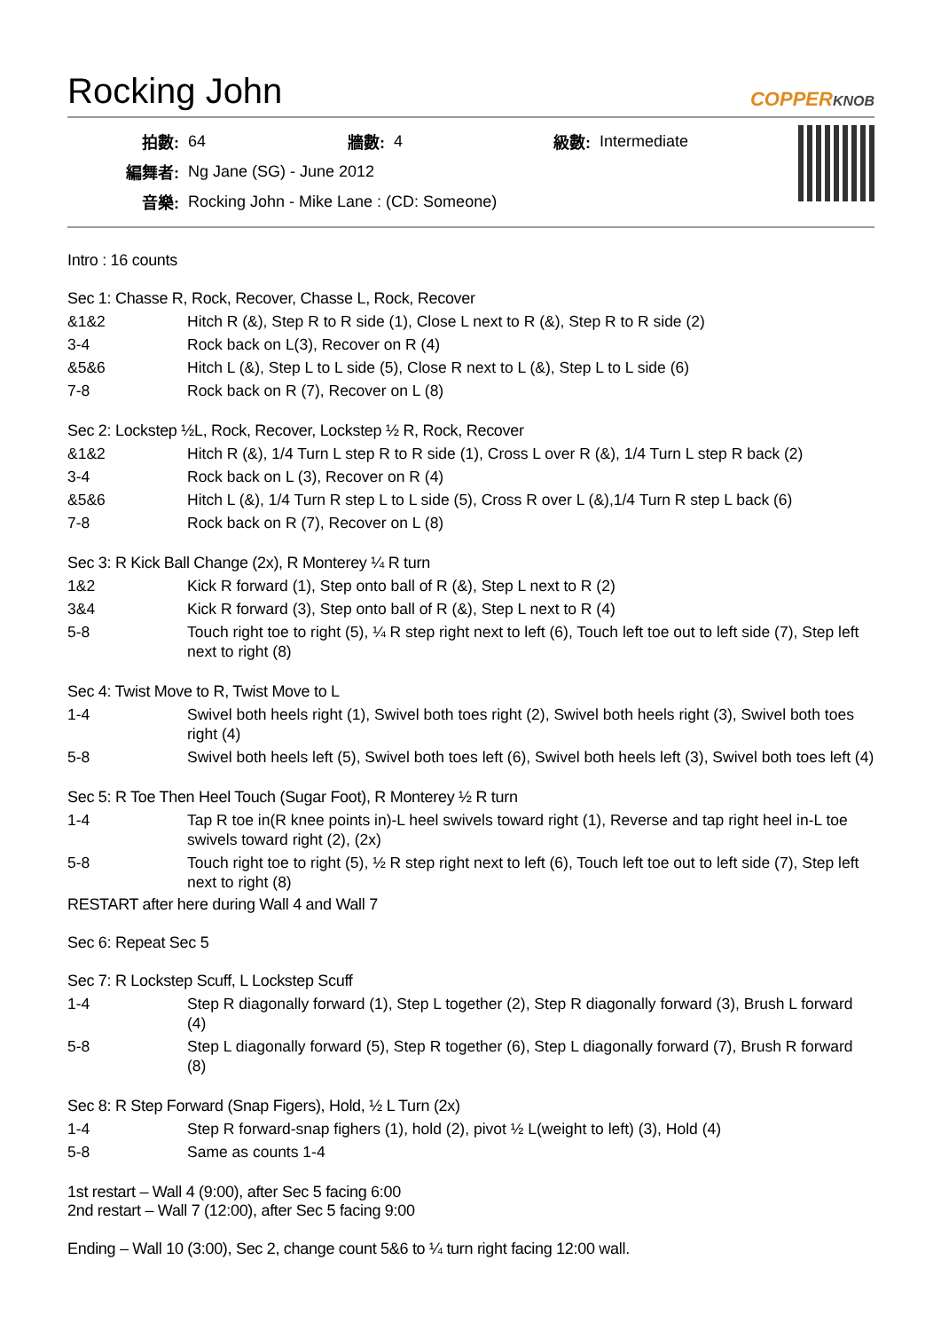Rocking John COPPERKNOB
| 拍數: | 64 | 牆數: | 4 | 級數: | Intermediate |
| 編舞者: | Ng Jane (SG) - June 2012 | | | | |
| 音樂: | Rocking John - Mike Lane : (CD: Someone) | | | | |
Intro : 16 counts
Sec 1: Chasse R, Rock, Recover, Chasse L, Rock, Recover
| &1&2 | Hitch R (&), Step R to R side (1), Close L next to R (&), Step R to R side (2) |
| 3-4 | Rock back on L(3), Recover on R (4) |
| &5&6 | Hitch L (&), Step L to L side (5), Close R next to L (&), Step L to L side (6) |
| 7-8 | Rock back on R (7), Recover on L (8) |
Sec 2: Lockstep ½L, Rock, Recover, Lockstep ½ R, Rock, Recover
| &1&2 | Hitch R (&), 1/4 Turn L step R to R side (1), Cross L over R (&), 1/4 Turn L step R back (2) |
| 3-4 | Rock back on L (3), Recover on R (4) |
| &5&6 | Hitch L (&), 1/4 Turn R step L to L side (5), Cross R over L (&),1/4 Turn R step L back (6) |
| 7-8 | Rock back on R (7), Recover on L (8) |
Sec 3: R Kick Ball Change (2x), R Monterey ¼ R turn
| 1&2 | Kick R forward (1), Step onto ball of R (&), Step L next to R (2) |
| 3&4 | Kick R forward (3), Step onto ball of R (&), Step L next to R (4) |
| 5-8 | Touch right toe to right (5), ¼ R step right next to left (6), Touch left toe out to left side (7), Step left next to right (8) |
Sec 4: Twist Move to R, Twist Move to L
| 1-4 | Swivel both heels right (1), Swivel both toes right (2), Swivel both heels right (3), Swivel both toes right (4) |
| 5-8 | Swivel both heels left (5), Swivel both toes left (6), Swivel both heels left (3), Swivel both toes left (4) |
Sec 5: R Toe Then Heel Touch (Sugar Foot), R Monterey ½ R turn
| 1-4 | Tap R toe in(R knee points in)-L heel swivels toward right (1), Reverse and tap right heel in-L toe swivels toward right (2), (2x) |
| 5-8 | Touch right toe to right (5), ½ R step right next to left (6), Touch left toe out to left side (7), Step left next to right (8) |
RESTART after here during Wall 4 and Wall 7
Sec 6: Repeat Sec 5
Sec 7: R Lockstep Scuff, L Lockstep Scuff
| 1-4 | Step R diagonally forward (1), Step L together (2), Step R diagonally forward (3), Brush L forward (4) |
| 5-8 | Step L diagonally forward (5), Step R together (6), Step L diagonally forward (7), Brush R forward (8) |
Sec 8: R Step Forward (Snap Figers), Hold, ½ L Turn (2x)
| 1-4 | Step R forward-snap fighers (1), hold (2), pivot ½ L(weight to left) (3), Hold (4) |
| 5-8 | Same as counts 1-4 |
1st restart – Wall 4 (9:00), after Sec 5 facing 6:00
2nd restart – Wall 7 (12:00), after Sec 5 facing 9:00
Ending – Wall 10 (3:00), Sec 2, change count 5&6 to ¼ turn right facing 12:00 wall.